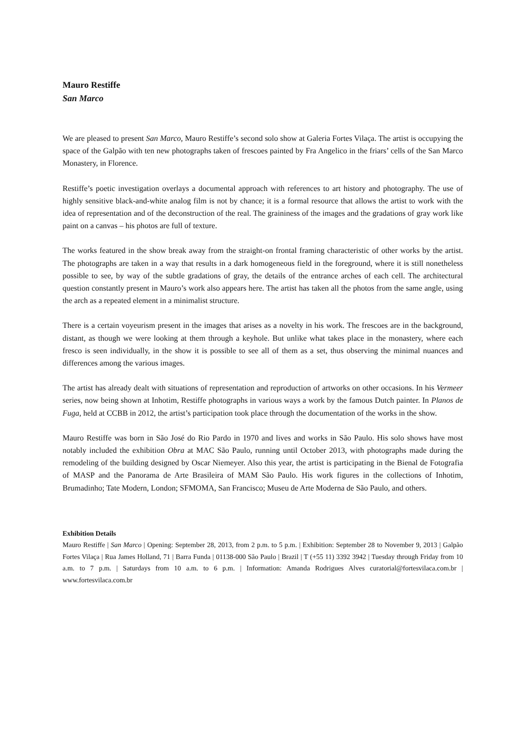Mauro Restiffe
San Marco
We are pleased to present San Marco, Mauro Restiffe’s second solo show at Galeria Fortes Vilaça. The artist is occupying the space of the Galpão with ten new photographs taken of frescoes painted by Fra Angelico in the friars’ cells of the San Marco Monastery, in Florence.
Restiffe’s poetic investigation overlays a documental approach with references to art history and photography. The use of highly sensitive black-and-white analog film is not by chance; it is a formal resource that allows the artist to work with the idea of representation and of the deconstruction of the real. The graininess of the images and the gradations of gray work like paint on a canvas – his photos are full of texture.
The works featured in the show break away from the straight-on frontal framing characteristic of other works by the artist. The photographs are taken in a way that results in a dark homogeneous field in the foreground, where it is still nonetheless possible to see, by way of the subtle gradations of gray, the details of the entrance arches of each cell. The architectural question constantly present in Mauro’s work also appears here. The artist has taken all the photos from the same angle, using the arch as a repeated element in a minimalist structure.
There is a certain voyeurism present in the images that arises as a novelty in his work. The frescoes are in the background, distant, as though we were looking at them through a keyhole. But unlike what takes place in the monastery, where each fresco is seen individually, in the show it is possible to see all of them as a set, thus observing the minimal nuances and differences among the various images.
The artist has already dealt with situations of representation and reproduction of artworks on other occasions. In his Vermeer series, now being shown at Inhotim, Restiffe photographs in various ways a work by the famous Dutch painter. In Planos de Fuga, held at CCBB in 2012, the artist’s participation took place through the documentation of the works in the show.
Mauro Restiffe was born in São José do Rio Pardo in 1970 and lives and works in São Paulo. His solo shows have most notably included the exhibition Obra at MAC São Paulo, running until October 2013, with photographs made during the remodeling of the building designed by Oscar Niemeyer. Also this year, the artist is participating in the Bienal de Fotografia of MASP and the Panorama de Arte Brasileira of MAM São Paulo. His work figures in the collections of Inhotim, Brumadinho; Tate Modern, London; SFMOMA, San Francisco; Museu de Arte Moderna de São Paulo, and others.
Exhibition Details
Mauro Restiffe | San Marco | Opening: September 28, 2013, from 2 p.m. to 5 p.m. | Exhibition: September 28 to November 9, 2013 | Galpão Fortes Vilaça | Rua James Holland, 71 | Barra Funda | 01138-000 São Paulo | Brazil | T (+55 11) 3392 3942 | Tuesday through Friday from 10 a.m. to 7 p.m. | Saturdays from 10 a.m. to 6 p.m. | Information: Amanda Rodrigues Alves curatorial@fortesvilaca.com.br | www.fortesvilaca.com.br